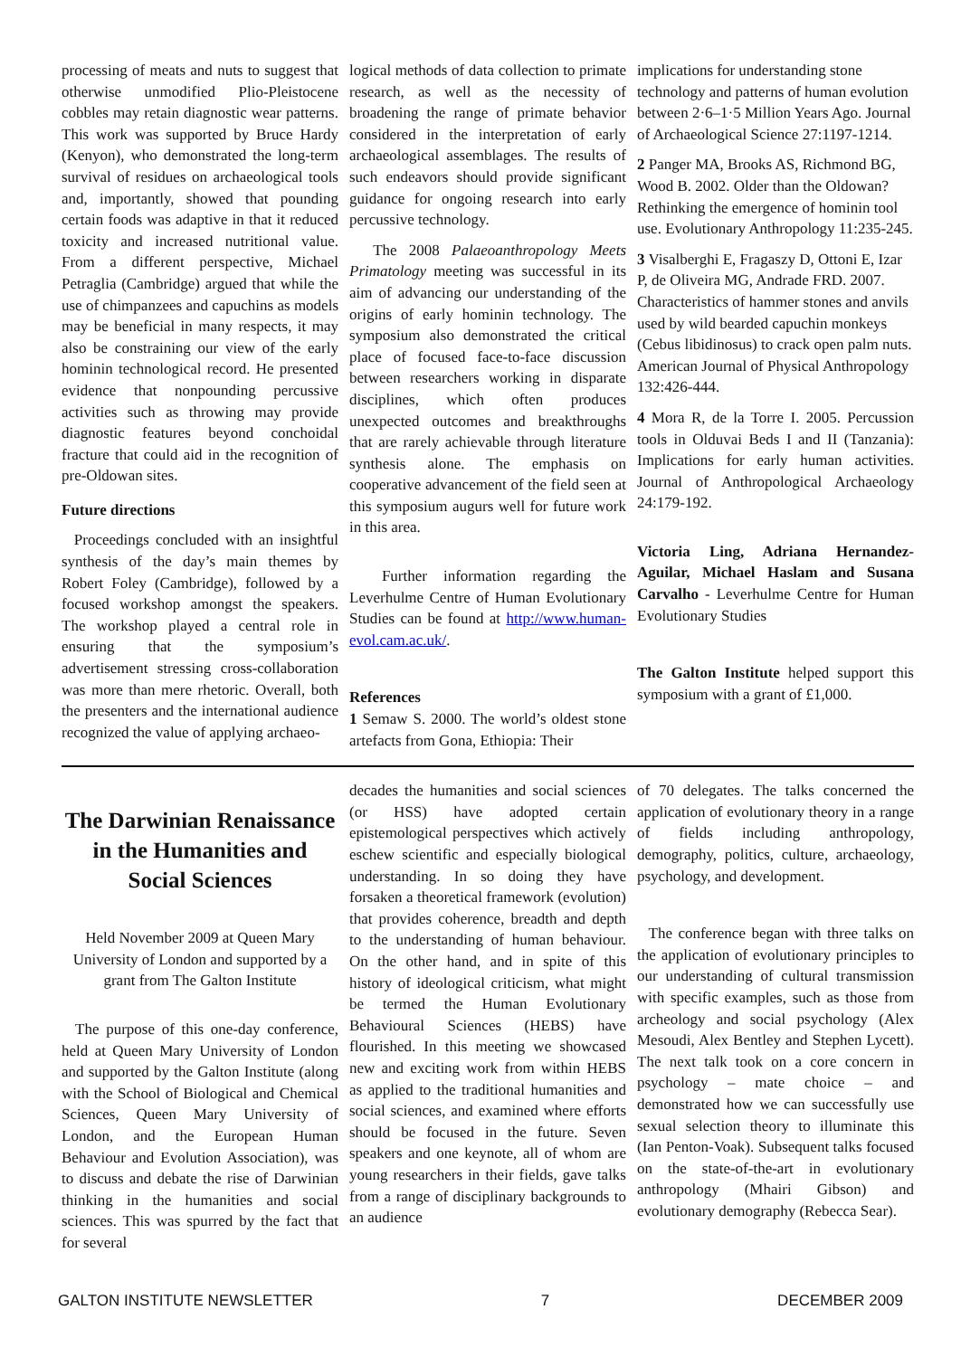processing of meats and nuts to suggest that otherwise unmodified Plio-Pleistocene cobbles may retain diagnostic wear patterns. This work was supported by Bruce Hardy (Kenyon), who demonstrated the long-term survival of residues on archaeological tools and, importantly, showed that pounding certain foods was adaptive in that it reduced toxicity and increased nutritional value. From a different perspective, Michael Petraglia (Cambridge) argued that while the use of chimpanzees and capuchins as models may be beneficial in many respects, it may also be constraining our view of the early hominin technological record. He presented evidence that nonpounding percussive activities such as throwing may provide diagnostic features beyond conchoidal fracture that could aid in the recognition of pre-Oldowan sites.
Future directions
Proceedings concluded with an insightful synthesis of the day’s main themes by Robert Foley (Cambridge), followed by a focused workshop amongst the speakers. The workshop played a central role in ensuring that the symposium’s advertisement stressing cross-collaboration was more than mere rhetoric. Overall, both the presenters and the international audience recognized the value of applying archaeo-
logical methods of data collection to primate research, as well as the necessity of broadening the range of primate behavior considered in the interpretation of early archaeological assemblages. The results of such endeavors should provide significant guidance for ongoing research into early percussive technology.
The 2008 Palaeoanthropology Meets Primatology meeting was successful in its aim of advancing our understanding of the origins of early hominin technology. The symposium also demonstrated the critical place of focused face-to-face discussion between researchers working in disparate disciplines, which often produces unexpected outcomes and breakthroughs that are rarely achievable through literature synthesis alone. The emphasis on cooperative advancement of the field seen at this symposium augurs well for future work in this area.
Further information regarding the Leverhulme Centre of Human Evolutionary Studies can be found at http://www.human-evol.cam.ac.uk/.
References
1 Semaw S. 2000. The world’s oldest stone artefacts from Gona, Ethiopia: Their
implications for understanding stone technology and patterns of human evolution between 2·6–1·5 Million Years Ago. Journal of Archaeological Science 27:1197-1214.
2 Panger MA, Brooks AS, Richmond BG, Wood B. 2002. Older than the Oldowan? Rethinking the emergence of hominin tool use. Evolutionary Anthropology 11:235-245.
3 Visalberghi E, Fragaszy D, Ottoni E, Izar P, de Oliveira MG, Andrade FRD. 2007. Characteristics of hammer stones and anvils used by wild bearded capuchin monkeys (Cebus libidinosus) to crack open palm nuts. American Journal of Physical Anthropology 132:426-444.
4 Mora R, de la Torre I. 2005. Percussion tools in Olduvai Beds I and II (Tanzania): Implications for early human activities. Journal of Anthropological Archaeology 24:179-192.
Victoria Ling, Adriana Hernandez-Aguilar, Michael Haslam and Susana Carvalho - Leverhulme Centre for Human Evolutionary Studies
The Galton Institute helped support this symposium with a grant of £1,000.
The Darwinian Renaissance in the Humanities and Social Sciences
Held November 2009 at Queen Mary University of London and supported by a grant from The Galton Institute
The purpose of this one-day conference, held at Queen Mary University of London and supported by the Galton Institute (along with the School of Biological and Chemical Sciences, Queen Mary University of London, and the European Human Behaviour and Evolution Association), was to discuss and debate the rise of Darwinian thinking in the humanities and social sciences. This was spurred by the fact that for several
decades the humanities and social sciences (or HSS) have adopted certain epistemological perspectives which actively eschew scientific and especially biological understanding. In so doing they have forsaken a theoretical framework (evolution) that provides coherence, breadth and depth to the understanding of human behaviour. On the other hand, and in spite of this history of ideological criticism, what might be termed the Human Evolutionary Behavioural Sciences (HEBS) have flourished. In this meeting we showcased new and exciting work from within HEBS as applied to the traditional humanities and social sciences, and examined where efforts should be focused in the future. Seven speakers and one keynote, all of whom are young researchers in their fields, gave talks from a range of disciplinary backgrounds to an audience
of 70 delegates. The talks concerned the application of evolutionary theory in a range of fields including anthropology, demography, politics, culture, archaeology, psychology, and development.
The conference began with three talks on the application of evolutionary principles to our understanding of cultural transmission with specific examples, such as those from archeology and social psychology (Alex Mesoudi, Alex Bentley and Stephen Lycett). The next talk took on a core concern in psychology – mate choice – and demonstrated how we can successfully use sexual selection theory to illuminate this (Ian Penton-Voak). Subsequent talks focused on the state-of-the-art in evolutionary anthropology (Mhairi Gibson) and evolutionary demography (Rebecca Sear).
GALTON INSTITUTE NEWSLETTER 7 DECEMBER 2009